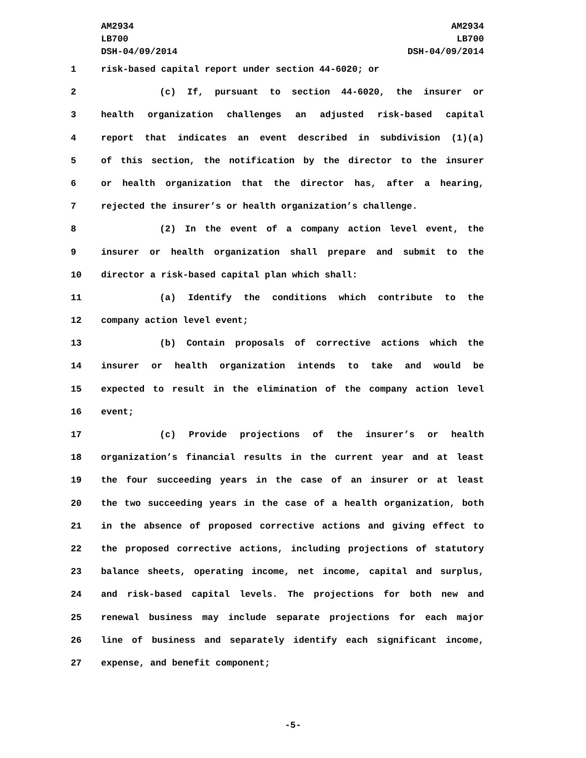AM2934
LB700
DSH-04/09/2014
AM2934
LB700
DSH-04/09/2014
1 risk-based capital report under section 44-6020; or
2 (c) If, pursuant to section 44-6020, the insurer or
3 health organization challenges an adjusted risk-based capital
4 report that indicates an event described in subdivision (1)(a)
5 of this section, the notification by the director to the insurer
6 or health organization that the director has, after a hearing,
7 rejected the insurer’s or health organization’s challenge.
8 (2) In the event of a company action level event, the
9 insurer or health organization shall prepare and submit to the
10 director a risk-based capital plan which shall:
11 (a) Identify the conditions which contribute to the
12 company action level event;
13 (b) Contain proposals of corrective actions which the
14 insurer or health organization intends to take and would be
15 expected to result in the elimination of the company action level
16 event;
17 (c) Provide projections of the insurer’s or health
18 organization’s financial results in the current year and at least
19 the four succeeding years in the case of an insurer or at least
20 the two succeeding years in the case of a health organization, both
21 in the absence of proposed corrective actions and giving effect to
22 the proposed corrective actions, including projections of statutory
23 balance sheets, operating income, net income, capital and surplus,
24 and risk-based capital levels. The projections for both new and
25 renewal business may include separate projections for each major
26 line of business and separately identify each significant income,
27 expense, and benefit component;
-5-